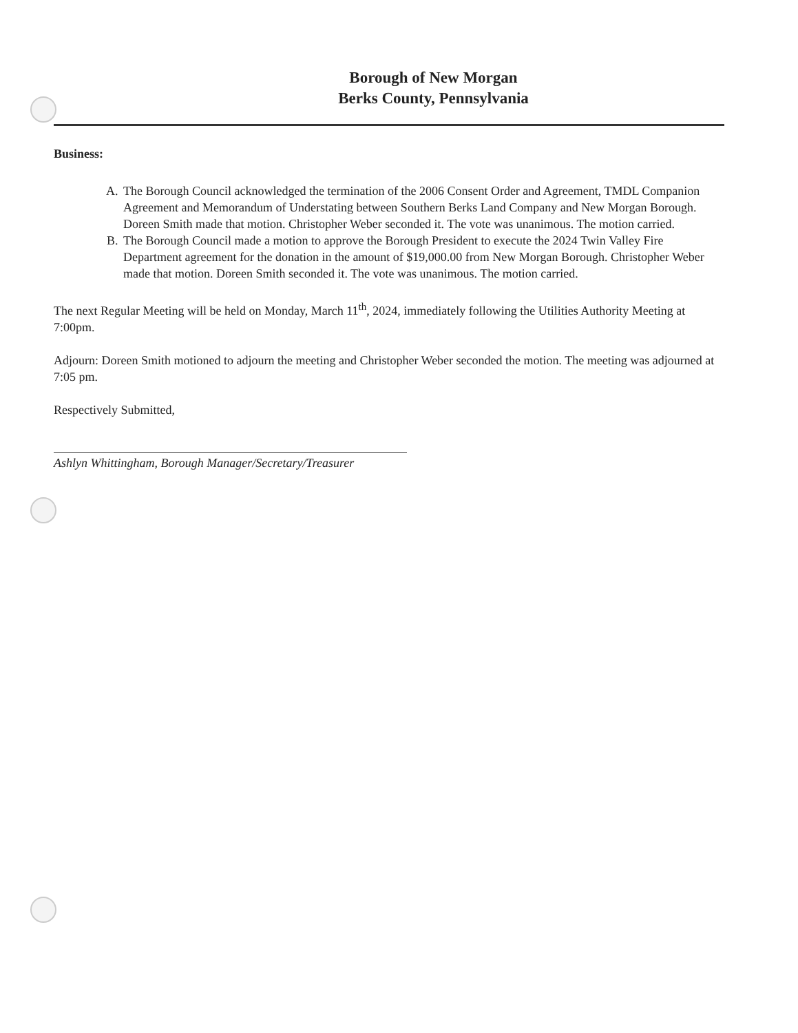Borough of New Morgan
Berks County, Pennsylvania
Business:
A. The Borough Council acknowledged the termination of the 2006 Consent Order and Agreement, TMDL Companion Agreement and Memorandum of Understating between Southern Berks Land Company and New Morgan Borough. Doreen Smith made that motion. Christopher Weber seconded it. The vote was unanimous. The motion carried.
B. The Borough Council made a motion to approve the Borough President to execute the 2024 Twin Valley Fire Department agreement for the donation in the amount of $19,000.00 from New Morgan Borough. Christopher Weber made that motion. Doreen Smith seconded it. The vote was unanimous. The motion carried.
The next Regular Meeting will be held on Monday, March 11<sup>th</sup>, 2024, immediately following the Utilities Authority Meeting at 7:00pm.
Adjourn: Doreen Smith motioned to adjourn the meeting and Christopher Weber seconded the motion. The meeting was adjourned at 7:05 pm.
Respectively Submitted,
Ashlyn Whittingham, Borough Manager/Secretary/Treasurer